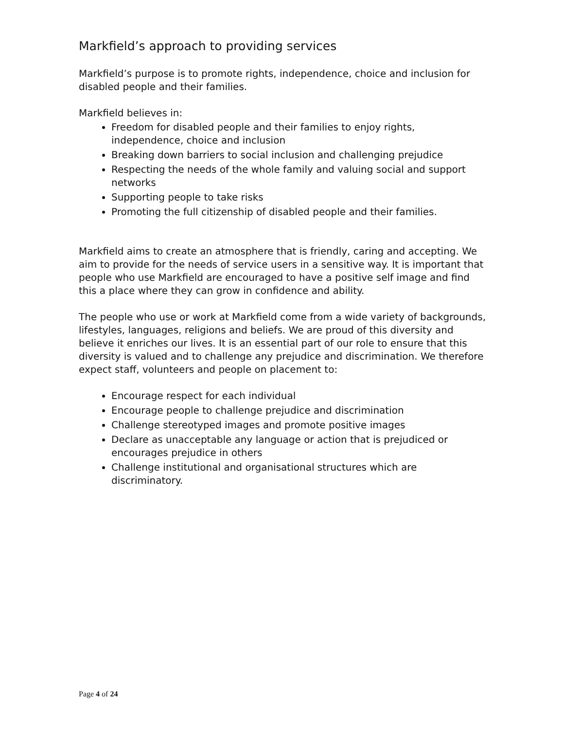Markfield’s approach to providing services
Markfield’s purpose is to promote rights, independence, choice and inclusion for disabled people and their families.
Markfield believes in:
Freedom for disabled people and their families to enjoy rights, independence, choice and inclusion
Breaking down barriers to social inclusion and challenging prejudice
Respecting the needs of the whole family and valuing social and support networks
Supporting people to take risks
Promoting the full citizenship of disabled people and their families.
Markfield aims to create an atmosphere that is friendly, caring and accepting. We aim to provide for the needs of service users in a sensitive way. It is important that people who use Markfield are encouraged to have a positive self image and find this a place where they can grow in confidence and ability.
The people who use or work at Markfield come from a wide variety of backgrounds, lifestyles, languages, religions and beliefs. We are proud of this diversity and believe it enriches our lives. It is an essential part of our role to ensure that this diversity is valued and to challenge any prejudice and discrimination. We therefore expect staff, volunteers and people on placement to:
Encourage respect for each individual
Encourage people to challenge prejudice and discrimination
Challenge stereotyped images and promote positive images
Declare as unacceptable any language or action that is prejudiced or encourages prejudice in others
Challenge institutional and organisational structures which are discriminatory.
Page 4 of 24